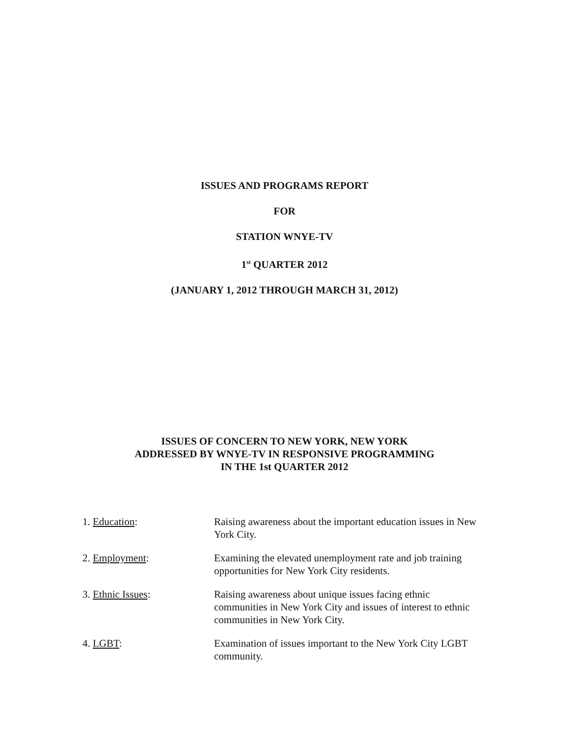ISSUES AND PROGRAMS REPORT
FOR
STATION WNYE-TV
1<sup>st</sup> QUARTER 2012
(JANUARY 1, 2012 THROUGH MARCH 31, 2012)
ISSUES OF CONCERN TO NEW YORK, NEW YORK
ADDRESSED BY WNYE-TV IN RESPONSIVE PROGRAMMING
IN THE 1st QUARTER 2012
1. Education: Raising awareness about the important education issues in New York City.
2. Employment: Examining the elevated unemployment rate and job training opportunities for New York City residents.
3. Ethnic Issues: Raising awareness about unique issues facing ethnic communities in New York City and issues of interest to ethnic communities in New York City.
4. LGBT: Examination of issues important to the New York City LGBT community.